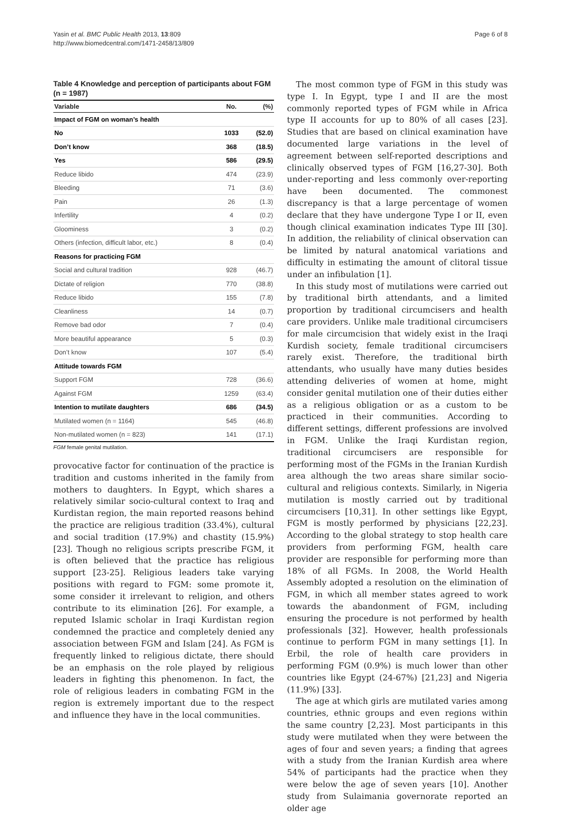Yasin et al. BMC Public Health 2013, 13:809
http://www.biomedcentral.com/1471-2458/13/809
Page 6 of 8
Table 4 Knowledge and perception of participants about FGM (n = 1987)
| Variable | No. | (%) |
| --- | --- | --- |
| Impact of FGM on woman’s health | | |
| No | 1033 | (52.0) |
| Don’t know | 368 | (18.5) |
| Yes | 586 | (29.5) |
| Reduce libido | 474 | (23.9) |
| Bleeding | 71 | (3.6) |
| Pain | 26 | (1.3) |
| Infertility | 4 | (0.2) |
| Gloominess | 3 | (0.2) |
| Others (infection, difficult labor, etc.) | 8 | (0.4) |
| Reasons for practicing FGM | | |
| Social and cultural tradition | 928 | (46.7) |
| Dictate of religion | 770 | (38.8) |
| Reduce libido | 155 | (7.8) |
| Cleanliness | 14 | (0.7) |
| Remove bad odor | 7 | (0.4) |
| More beautiful appearance | 5 | (0.3) |
| Don’t know | 107 | (5.4) |
| Attitude towards FGM | | |
| Support FGM | 728 | (36.6) |
| Against FGM | 1259 | (63.4) |
| Intention to mutilate daughters | 686 | (34.5) |
| Mutilated women (n = 1164) | 545 | (46.8) |
| Non-mutilated women (n = 823) | 141 | (17.1) |
FGM female genital mutilation.
provocative factor for continuation of the practice is tradition and customs inherited in the family from mothers to daughters. In Egypt, which shares a relatively similar socio-cultural context to Iraq and Kurdistan region, the main reported reasons behind the practice are religious tradition (33.4%), cultural and social tradition (17.9%) and chastity (15.9%) [23]. Though no religious scripts prescribe FGM, it is often believed that the practice has religious support [23-25]. Religious leaders take varying positions with regard to FGM: some promote it, some consider it irrelevant to religion, and others contribute to its elimination [26]. For example, a reputed Islamic scholar in Iraqi Kurdistan region condemned the practice and completely denied any association between FGM and Islam [24]. As FGM is frequently linked to religious dictate, there should be an emphasis on the role played by religious leaders in fighting this phenomenon. In fact, the role of religious leaders in combating FGM in the region is extremely important due to the respect and influence they have in the local communities.
The most common type of FGM in this study was type I. In Egypt, type I and II are the most commonly reported types of FGM while in Africa type II accounts for up to 80% of all cases [23]. Studies that are based on clinical examination have documented large variations in the level of agreement between self-reported descriptions and clinically observed types of FGM [16,27-30]. Both under-reporting and less commonly over-reporting have been documented. The commonest discrepancy is that a large percentage of women declare that they have undergone Type I or II, even though clinical examination indicates Type III [30]. In addition, the reliability of clinical observation can be limited by natural anatomical variations and difficulty in estimating the amount of clitoral tissue under an infibulation [1].
In this study most of mutilations were carried out by traditional birth attendants, and a limited proportion by traditional circumcisers and health care providers. Unlike male traditional circumcisers for male circumcision that widely exist in the Iraqi Kurdish society, female traditional circumcisers rarely exist. Therefore, the traditional birth attendants, who usually have many duties besides attending deliveries of women at home, might consider genital mutilation one of their duties either as a religious obligation or as a custom to be practiced in their communities. According to different settings, different professions are involved in FGM. Unlike the Iraqi Kurdistan region, traditional circumcisers are responsible for performing most of the FGMs in the Iranian Kurdish area although the two areas share similar socio-cultural and religious contexts. Similarly, in Nigeria mutilation is mostly carried out by traditional circumcisers [10,31]. In other settings like Egypt, FGM is mostly performed by physicians [22,23]. According to the global strategy to stop health care providers from performing FGM, health care provider are responsible for performing more than 18% of all FGMs. In 2008, the World Health Assembly adopted a resolution on the elimination of FGM, in which all member states agreed to work towards the abandonment of FGM, including ensuring the procedure is not performed by health professionals [32]. However, health professionals continue to perform FGM in many settings [1]. In Erbil, the role of health care providers in performing FGM (0.9%) is much lower than other countries like Egypt (24-67%) [21,23] and Nigeria (11.9%) [33].
The age at which girls are mutilated varies among countries, ethnic groups and even regions within the same country [2,23]. Most participants in this study were mutilated when they were between the ages of four and seven years; a finding that agrees with a study from the Iranian Kurdish area where 54% of participants had the practice when they were below the age of seven years [10]. Another study from Sulaimania governorate reported an older age